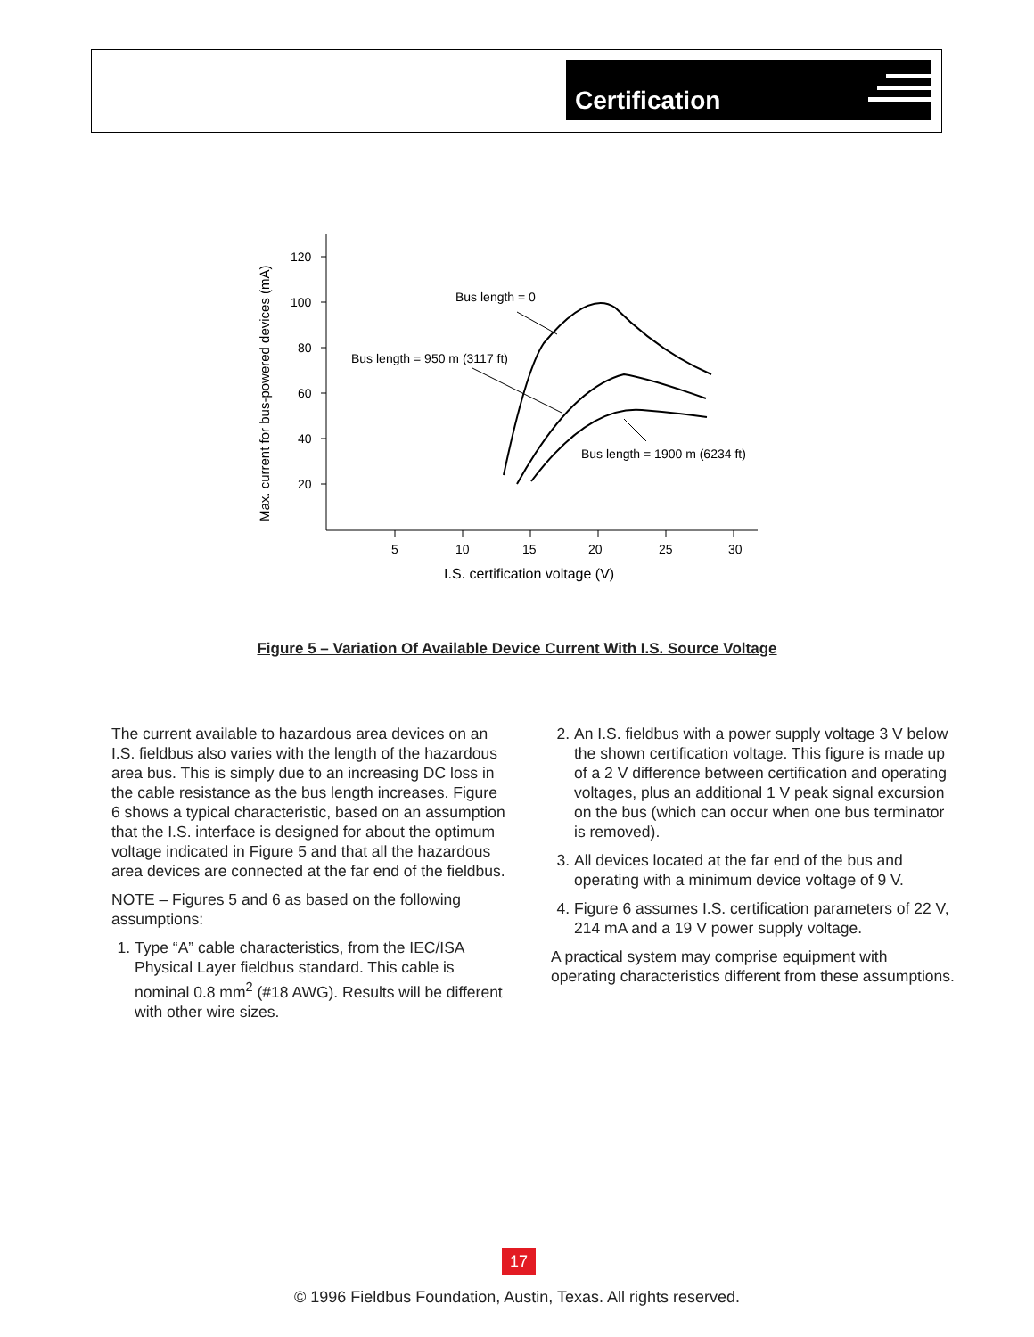Certification
Max. current for bus-powered devices (mA)
120
100
80
60
40
20
5
10
15
20
25
30
I.S. certification voltage (V)
Bus length = 0
Bus length = 950 m (3117 ft)
Bus length = 1900 m (6234 ft)
Figure 5 – Variation Of Available Device Current With I.S. Source Voltage
The current available to hazardous area devices on an I.S. fieldbus also varies with the length of the hazardous area bus. This is simply due to an increasing DC loss in the cable resistance as the bus length increases. Figure 6 shows a typical characteristic, based on an assumption that the I.S. interface is designed for about the optimum voltage indicated in Figure 5 and that all the hazardous area devices are connected at the far end of the fieldbus.
NOTE – Figures 5 and 6 as based on the following assumptions:
1. Type “A” cable characteristics, from the IEC/ISA Physical Layer fieldbus standard. This cable is nominal 0.8 mm<sup>2</sup> (#18 AWG). Results will be different with other wire sizes.
2. An I.S. fieldbus with a power supply voltage 3 V below the shown certification voltage. This figure is made up of a 2 V difference between certification and operating voltages, plus an additional 1 V peak signal excursion on the bus (which can occur when one bus terminator is removed).
3. All devices located at the far end of the bus and operating with a minimum device voltage of 9 V.
4. Figure 6 assumes I.S. certification parameters of 22 V, 214 mA and a 19 V power supply voltage.
A practical system may comprise equipment with operating characteristics different from these assumptions.
17
© 1996 Fieldbus Foundation, Austin, Texas. All rights reserved.